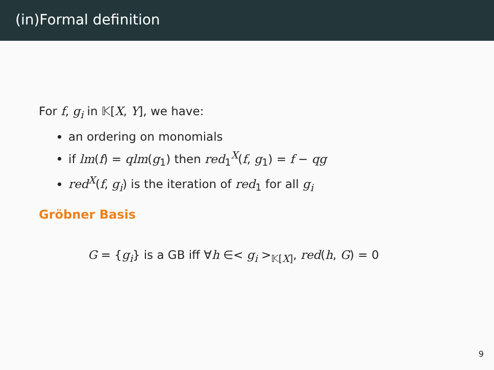(in)Formal definition
For f, g<sub>i</sub> in 𝕂[X, Y], we have:
an ordering on monomials
if lm(f) = qlm(g<sub>1</sub>) then red<sub>1</sub><sup>X</sup>(f, g<sub>1</sub>) = f − qg
red<sup>X</sup>(f, g<sub>i</sub>) is the iteration of red<sub>1</sub> for all g<sub>i</sub>
Gröbner Basis
G = {g<sub>i</sub>} is a GB iff ∀h ∈< g<sub>i</sub> ><sub>𝕂[X]</sub>, red(h, G) = 0
9